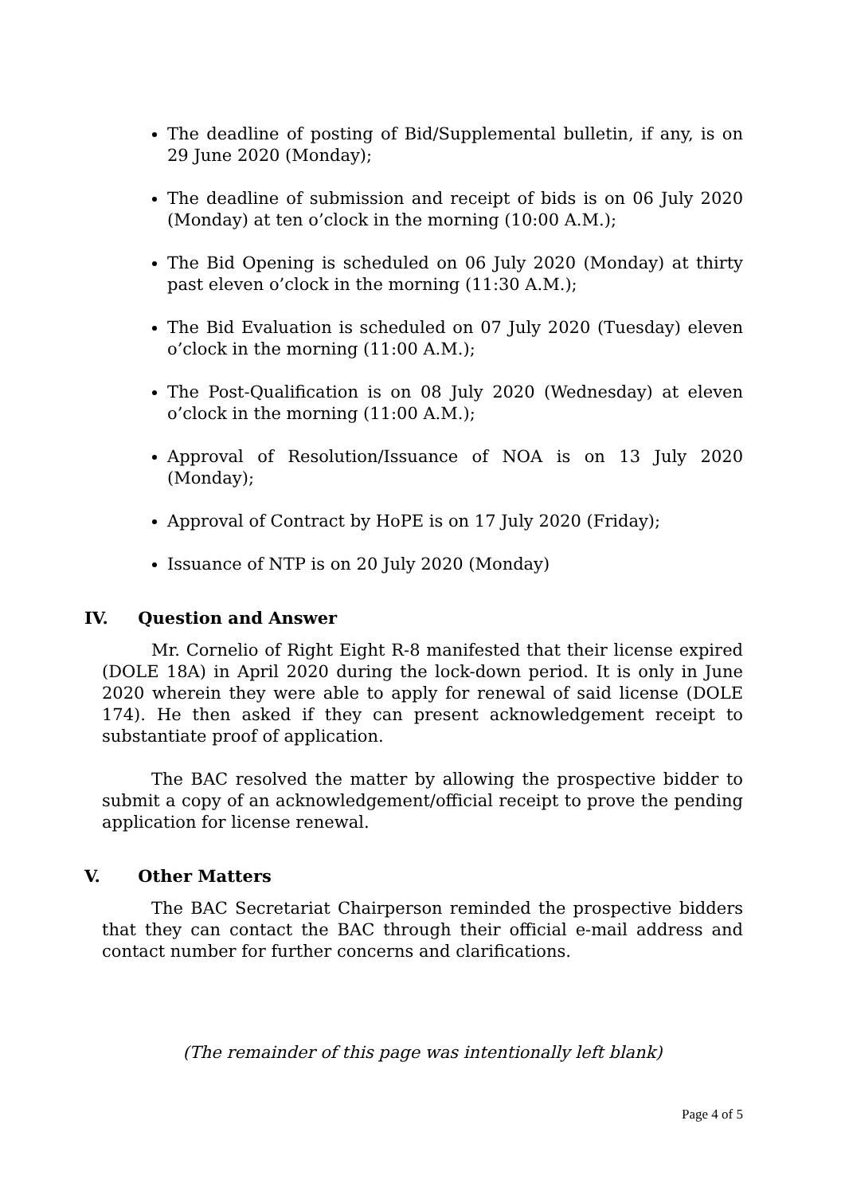The deadline of posting of Bid/Supplemental bulletin, if any, is on 29 June 2020 (Monday);
The deadline of submission and receipt of bids is on 06 July 2020 (Monday) at ten o’clock in the morning (10:00 A.M.);
The Bid Opening is scheduled on 06 July 2020 (Monday) at thirty past eleven o’clock in the morning (11:30 A.M.);
The Bid Evaluation is scheduled on 07 July 2020 (Tuesday) eleven o’clock in the morning (11:00 A.M.);
The Post-Qualification is on 08 July 2020 (Wednesday) at eleven o’clock in the morning (11:00 A.M.);
Approval of Resolution/Issuance of NOA is on 13 July 2020 (Monday);
Approval of Contract by HoPE is on 17 July 2020 (Friday);
Issuance of NTP is on 20 July 2020 (Monday)
IV. Question and Answer
Mr. Cornelio of Right Eight R-8 manifested that their license expired (DOLE 18A) in April 2020 during the lock-down period. It is only in June 2020 wherein they were able to apply for renewal of said license (DOLE 174). He then asked if they can present acknowledgement receipt to substantiate proof of application.
The BAC resolved the matter by allowing the prospective bidder to submit a copy of an acknowledgement/official receipt to prove the pending application for license renewal.
V. Other Matters
The BAC Secretariat Chairperson reminded the prospective bidders that they can contact the BAC through their official e-mail address and contact number for further concerns and clarifications.
(The remainder of this page was intentionally left blank)
Page 4 of 5